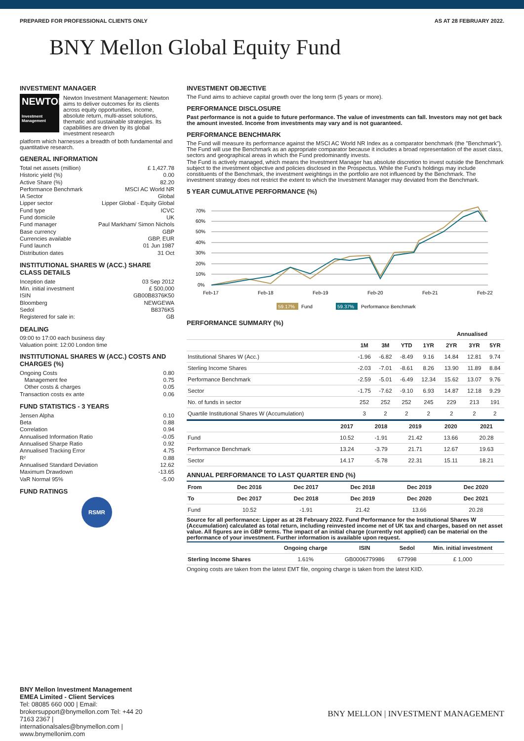PREPARED FOR PROFESSIONAL CLIENTS ONLY AS AT 28 FEBRUARY 2022.
BNY Mellon Global Equity Fund
INVESTMENT MANAGER
NEWTON
Investment Management
Newton Investment Management: Newton aims to deliver outcomes for its clients across equity opportunities, income, absolute return, multi-asset solutions, thematic and sustainable strategies. Its capabilities are driven by its global investment research
platform which harnesses a breadth of both fundamental and quantitative research.
GENERAL INFORMATION
Total net assets (million) £ 1,427.78
Historic yield (%) 0.00
Active Share (%) 82.20
Performance Benchmark MSCI AC World NR
IA Sector Global
Lipper sector Lipper Global - Equity Global
Fund type ICVC
Fund domicile UK
Fund manager Paul Markham/ Simon Nichols
Base currency GBP
Currencies available GBP, EUR
Fund launch 01 Jun 1987
Distribution dates 31 Oct
INSTITUTIONAL SHARES W (ACC.) SHARE CLASS DETAILS
Inception date 03 Sep 2012
Min. initial investment £ 500,000
ISIN GB00B8376K50
Bloomberg NEWGEWA
Sedol B8376K5
Registered for sale in: GB
DEALING
09:00 to 17:00 each business day
Valuation point: 12:00 London time
INSTITUTIONAL SHARES W (ACC.) COSTS AND CHARGES (%)
Ongoing Costs 0.80
Management fee 0.75
Other costs & charges 0.05
Transaction costs ex ante 0.06
FUND STATISTICS - 3 YEARS
Jensen Alpha 0.10
Beta 0.88
Correlation 0.94
Annualised Information Ratio -0.05
Annualised Sharpe Ratio 0.92
Annualised Tracking Error 4.75
R² 0.88
Annualised Standard Deviation 12.62
Maximum Drawdown -13.65
VaR Normal 95% -5.00
FUND RATINGS
RSMR
INVESTMENT OBJECTIVE
The Fund aims to achieve capital growth over the long term (5 years or more).
PERFORMANCE DISCLOSURE
Past performance is not a guide to future performance. The value of investments can fall. Investors may not get back the amount invested. Income from investments may vary and is not guaranteed.
PERFORMANCE BENCHMARK
The Fund will measure its performance against the MSCI AC World NR Index as a comparator benchmark (the "Benchmark"). The Fund will use the Benchmark as an appropriate comparator because it includes a broad representation of the asset class, sectors and geographical areas in which the Fund predominantly invests.
The Fund is actively managed, which means the Investment Manager has absolute discretion to invest outside the Benchmark subject to the investment objective and policies disclosed in the Prospectus. While the Fund's holdings may include constituents of the Benchmark, the investment weightings in the portfolio are not influenced by the Benchmark. The investment strategy does not restrict the extent to which the Investment Manager may deviated from the Benchmark.
5 YEAR CUMULATIVE PERFORMANCE (%)
70%
60%
50%
40%
30%
20%
10%
0%
Feb-17
Feb-18
Feb-19
Feb-20
Feb-21
Feb-22
59.17%
Fund
59.37%
Performance Benchmark
PERFORMANCE SUMMARY (%)
| | | | | | Annualised | | |
| --- | --- | --- | --- | --- | --- | --- | --- |
| | 1M | 3M | YTD | 1YR | 2YR | 3YR | 5YR |
| Institutional Shares W (Acc.) | -1.96 | -6.82 | -8.49 | 9.16 | 14.84 | 12.81 | 9.74 |
| Sterling Income Shares | -2.03 | -7.01 | -8.61 | 8.26 | 13.90 | 11.89 | 8.84 |
| Performance Benchmark | -2.59 | -5.01 | -6.49 | 12.34 | 15.62 | 13.07 | 9.76 |
| Sector | -1.75 | -7.62 | -9.10 | 6.93 | 14.87 | 12.18 | 9.29 |
| No. of funds in sector | 252 | 252 | 252 | 245 | 229 | 213 | 191 |
| Quartile Institutional Shares W (Accumulation) | 3 | 2 | 2 | 2 | 2 | 2 | 2 |
| | 2017 | 2018 | 2019 | 2020 | 2021 |
| --- | --- | --- | --- | --- | --- |
| Fund | 10.52 | -1.91 | 21.42 | 13.66 | 20.28 |
| Performance Benchmark | 13.24 | -3.79 | 21.71 | 12.67 | 19.63 |
| Sector | 14.17 | -5.78 | 22.31 | 15.11 | 18.21 |
ANNUAL PERFORMANCE TO LAST QUARTER END (%)
| From | Dec 2016 | Dec 2017 | Dec 2018 | Dec 2019 | Dec 2020 |
| --- | --- | --- | --- | --- | --- |
| To | Dec 2017 | Dec 2018 | Dec 2019 | Dec 2020 | Dec 2021 |
| Fund | 10.52 | -1.91 | 21.42 | 13.66 | 20.28 |
Source for all performance: Lipper as at 28 February 2022. Fund Performance for the Institutional Shares W (Accumulation) calculated as total return, including reinvested income net of UK tax and charges, based on net asset value. All figures are in GBP terms. The impact of an initial charge (currently not applied) can be material on the performance of your investment. Further information is available upon request.
| | Ongoing charge | ISIN | Sedol | Min. initial investment |
| --- | --- | --- | --- | --- |
| Sterling Income Shares | 1.61% | GB0006779986 | 677998 | £ 1,000 |
Ongoing costs are taken from the latest EMT file, ongoing charge is taken from the latest KIID.
BNY Mellon Investment Management EMEA Limited - Client Services
Tel: 08085 660 000 | Email: brokersupport@bnymellon.com Tel: +44 20 7163 2367 | internationalsales@bnymellon.com | www.bnymellonim.com
BNY MELLON | INVESTMENT MANAGEMENT